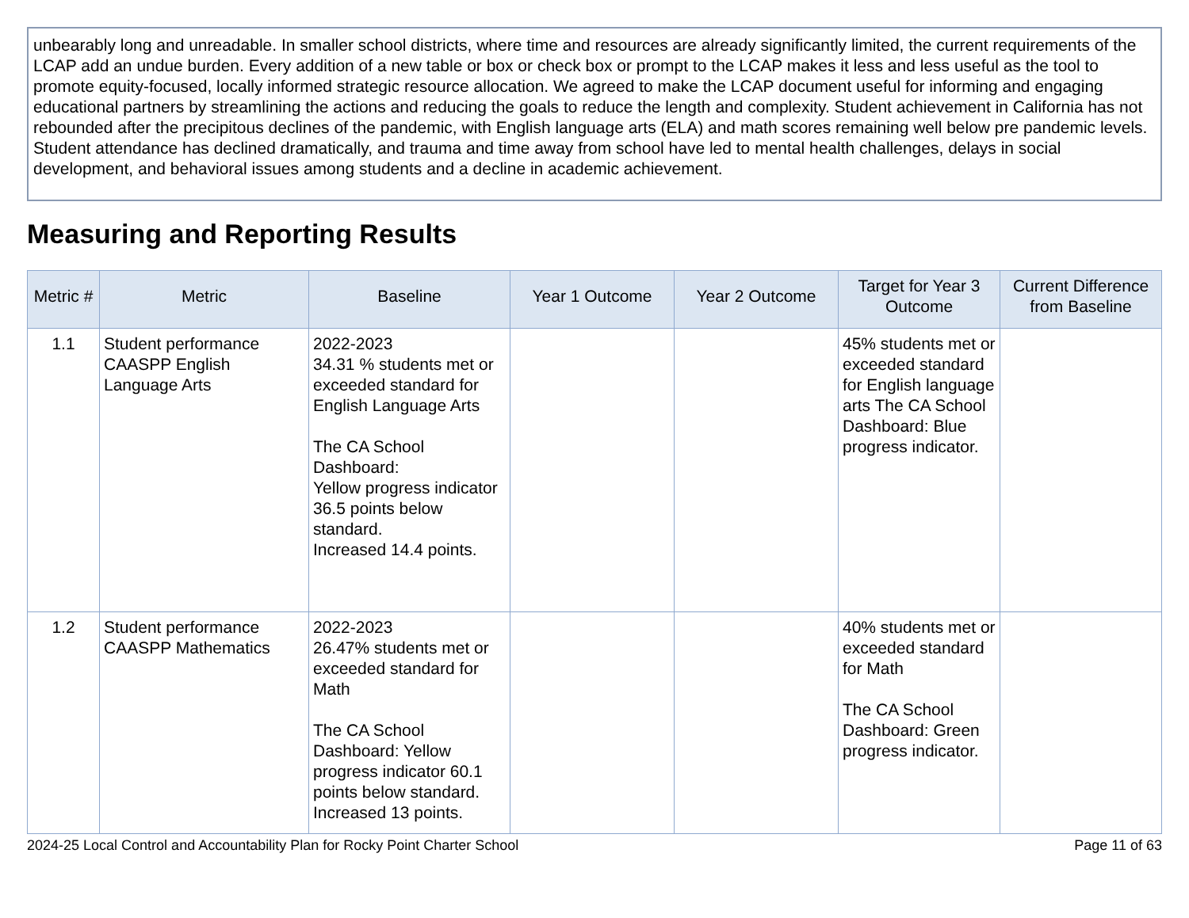unbearably long and unreadable. In smaller school districts, where time and resources are already significantly limited, the current requirements of the LCAP add an undue burden. Every addition of a new table or box or check box or prompt to the LCAP makes it less and less useful as the tool to promote equity-focused, locally informed strategic resource allocation. We agreed to make the LCAP document useful for informing and engaging educational partners by streamlining the actions and reducing the goals to reduce the length and complexity. Student achievement in California has not rebounded after the precipitous declines of the pandemic, with English language arts (ELA) and math scores remaining well below pre pandemic levels. Student attendance has declined dramatically, and trauma and time away from school have led to mental health challenges, delays in social development, and behavioral issues among students and a decline in academic achievement.
Measuring and Reporting Results
| Metric # | Metric | Baseline | Year 1 Outcome | Year 2 Outcome | Target for Year 3 Outcome | Current Difference from Baseline |
| --- | --- | --- | --- | --- | --- | --- |
| 1.1 | Student performance CAASPP English Language Arts | 2022-2023 34.31 % students met or exceeded standard for English Language Arts The CA School Dashboard: Yellow progress indicator 36.5 points below standard. Increased 14.4 points. | | | 45% students met or exceeded standard for English language arts The CA School Dashboard: Blue progress indicator. | |
| 1.2 | Student performance CAASPP Mathematics | 2022-2023 26.47% students met or exceeded standard for Math The CA School Dashboard: Yellow progress indicator 60.1 points below standard. Increased 13 points. | | | 40% students met or exceeded standard for Math The CA School Dashboard: Green progress indicator. | |
2024-25 Local Control and Accountability Plan for Rocky Point Charter School Page 11 of 63